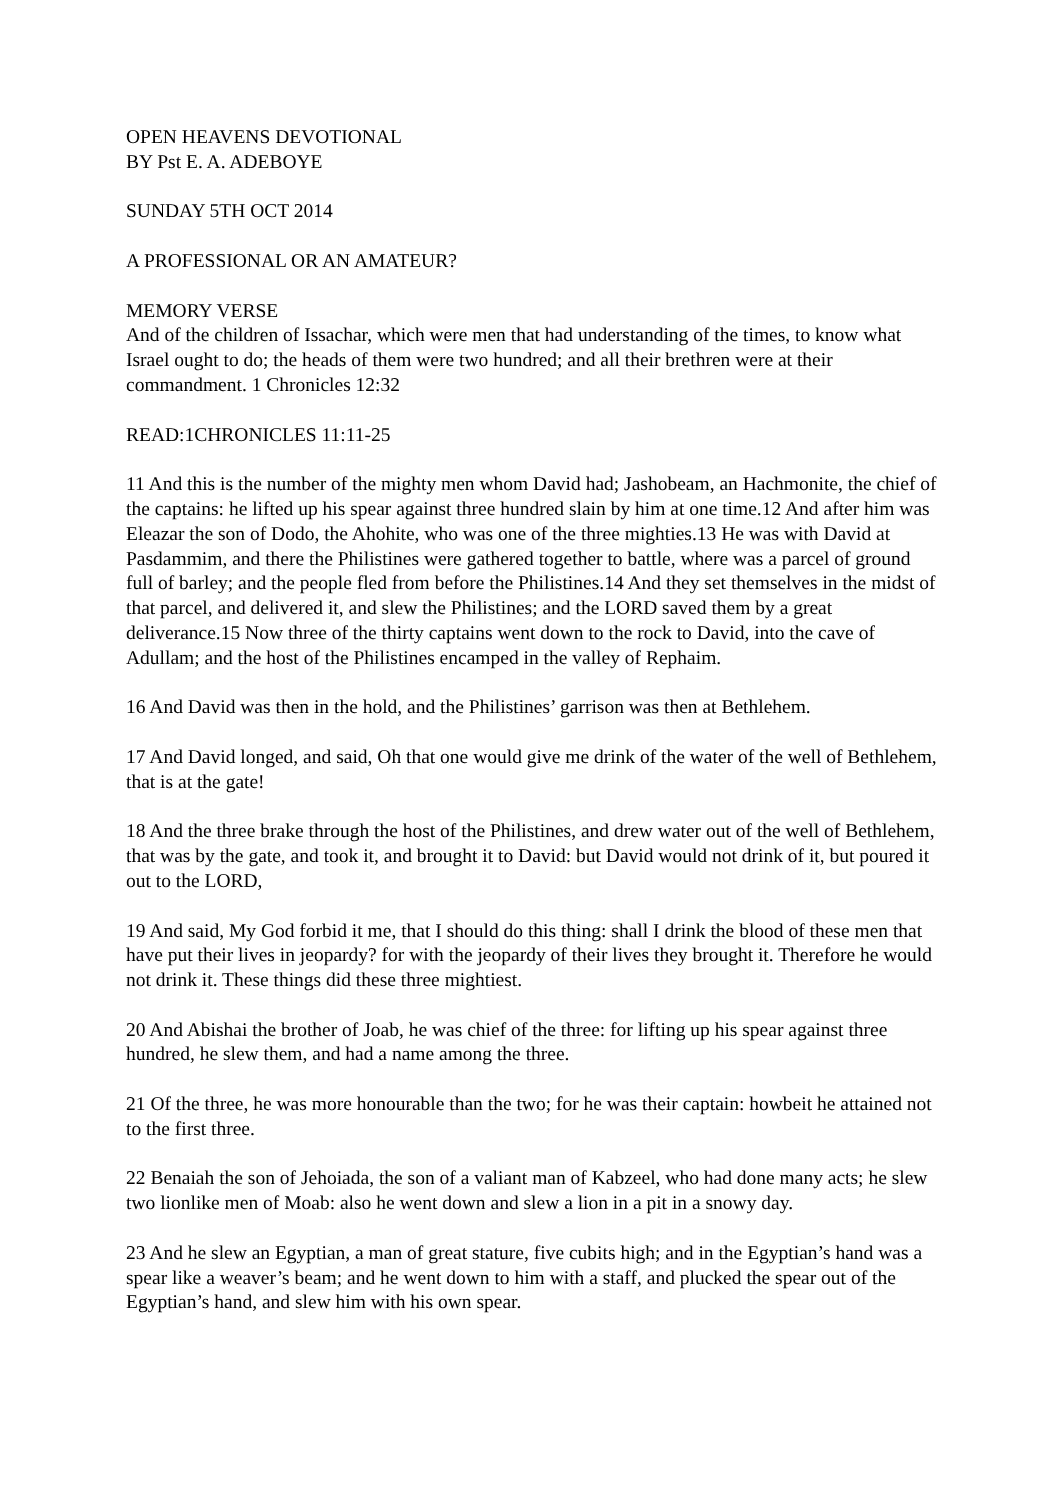OPEN HEAVENS DEVOTIONAL
BY Pst E. A. ADEBOYE
SUNDAY 5TH OCT 2014
A PROFESSIONAL OR AN AMATEUR?
MEMORY VERSE
And of the children of Issachar, which were men that had understanding of the times, to know what Israel ought to do; the heads of them were two hundred; and all their brethren were at their commandment. 1 Chronicles 12:32
READ:1CHRONICLES 11:11-25
11 And this is the number of the mighty men whom David had; Jashobeam, an Hachmonite, the chief of the captains: he lifted up his spear against three hundred slain by him at one time.12 And after him was Eleazar the son of Dodo, the Ahohite, who was one of the three mighties.13 He was with David at Pasdammim, and there the Philistines were gathered together to battle, where was a parcel of ground full of barley; and the people fled from before the Philistines.14 And they set themselves in the midst of that parcel, and delivered it, and slew the Philistines; and the LORD saved them by a great deliverance.15 Now three of the thirty captains went down to the rock to David, into the cave of Adullam; and the host of the Philistines encamped in the valley of Rephaim.
16 And David was then in the hold, and the Philistines’ garrison was then at Bethlehem.
17 And David longed, and said, Oh that one would give me drink of the water of the well of Bethlehem, that is at the gate!
18 And the three brake through the host of the Philistines, and drew water out of the well of Bethlehem, that was by the gate, and took it, and brought it to David: but David would not drink of it, but poured it out to the LORD,
19 And said, My God forbid it me, that I should do this thing: shall I drink the blood of these men that have put their lives in jeopardy? for with the jeopardy of their lives they brought it. Therefore he would not drink it. These things did these three mightiest.
20 And Abishai the brother of Joab, he was chief of the three: for lifting up his spear against three hundred, he slew them, and had a name among the three.
21 Of the three, he was more honourable than the two; for he was their captain: howbeit he attained not to the first three.
22 Benaiah the son of Jehoiada, the son of a valiant man of Kabzeel, who had done many acts; he slew two lionlike men of Moab: also he went down and slew a lion in a pit in a snowy day.
23 And he slew an Egyptian, a man of great stature, five cubits high; and in the Egyptian’s hand was a spear like a weaver’s beam; and he went down to him with a staff, and plucked the spear out of the Egyptian’s hand, and slew him with his own spear.